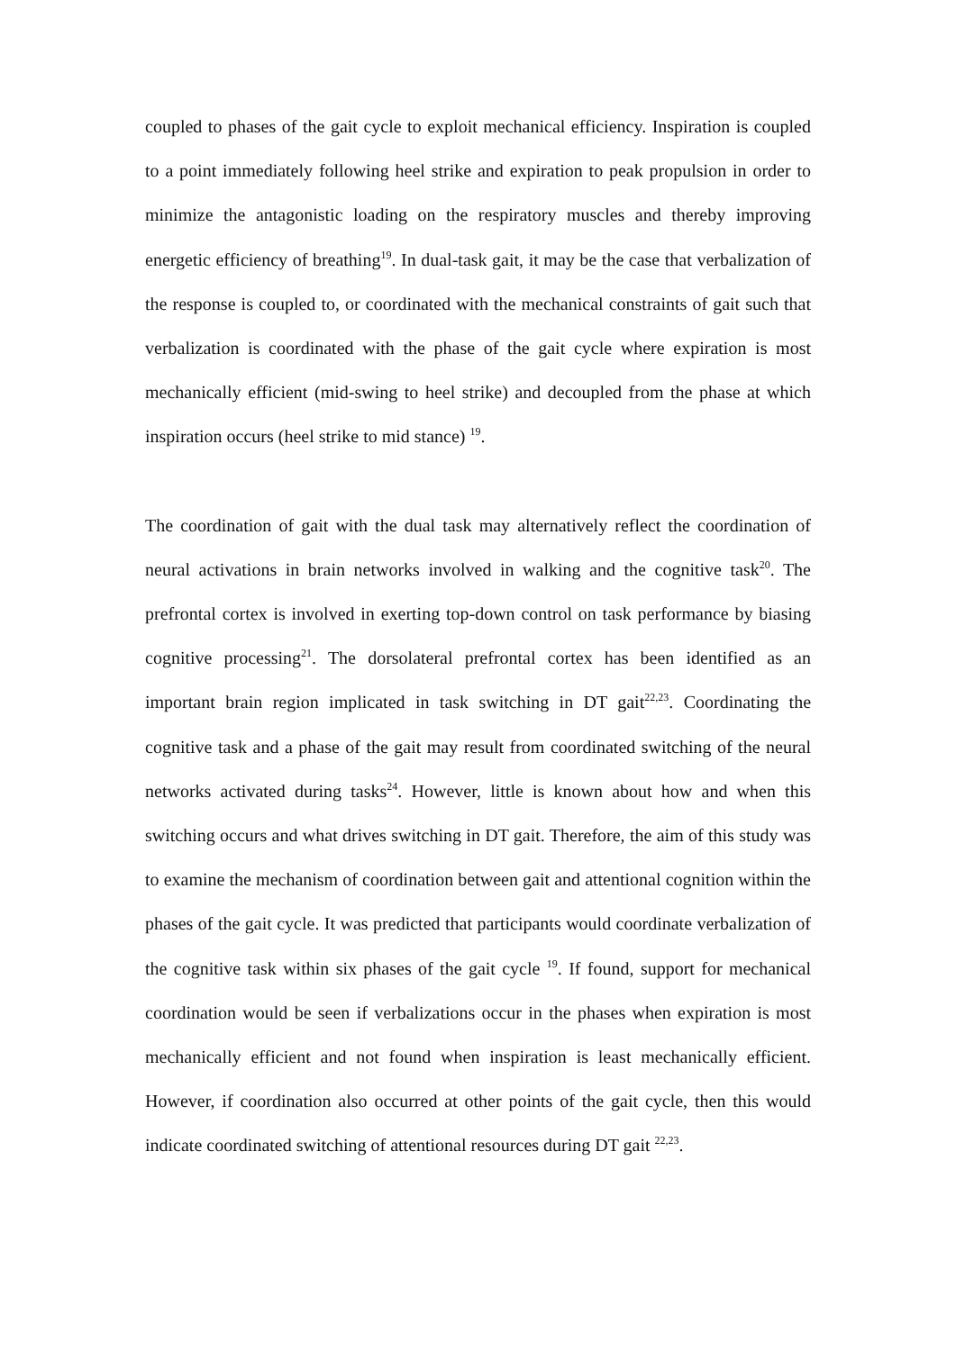coupled to phases of the gait cycle to exploit mechanical efficiency. Inspiration is coupled to a point immediately following heel strike and expiration to peak propulsion in order to minimize the antagonistic loading on the respiratory muscles and thereby improving energetic efficiency of breathing<sup>19</sup>. In dual-task gait, it may be the case that verbalization of the response is coupled to, or coordinated with the mechanical constraints of gait such that verbalization is coordinated with the phase of the gait cycle where expiration is most mechanically efficient (mid-swing to heel strike) and decoupled from the phase at which inspiration occurs (heel strike to mid stance) <sup>19</sup>.
The coordination of gait with the dual task may alternatively reflect the coordination of neural activations in brain networks involved in walking and the cognitive task<sup>20</sup>. The prefrontal cortex is involved in exerting top-down control on task performance by biasing cognitive processing<sup>21</sup>. The dorsolateral prefrontal cortex has been identified as an important brain region implicated in task switching in DT gait<sup>22,23</sup>. Coordinating the cognitive task and a phase of the gait may result from coordinated switching of the neural networks activated during tasks<sup>24</sup>. However, little is known about how and when this switching occurs and what drives switching in DT gait. Therefore, the aim of this study was to examine the mechanism of coordination between gait and attentional cognition within the phases of the gait cycle. It was predicted that participants would coordinate verbalization of the cognitive task within six phases of the gait cycle <sup>19</sup>. If found, support for mechanical coordination would be seen if verbalizations occur in the phases when expiration is most mechanically efficient and not found when inspiration is least mechanically efficient. However, if coordination also occurred at other points of the gait cycle, then this would indicate coordinated switching of attentional resources during DT gait <sup>22,23</sup>.